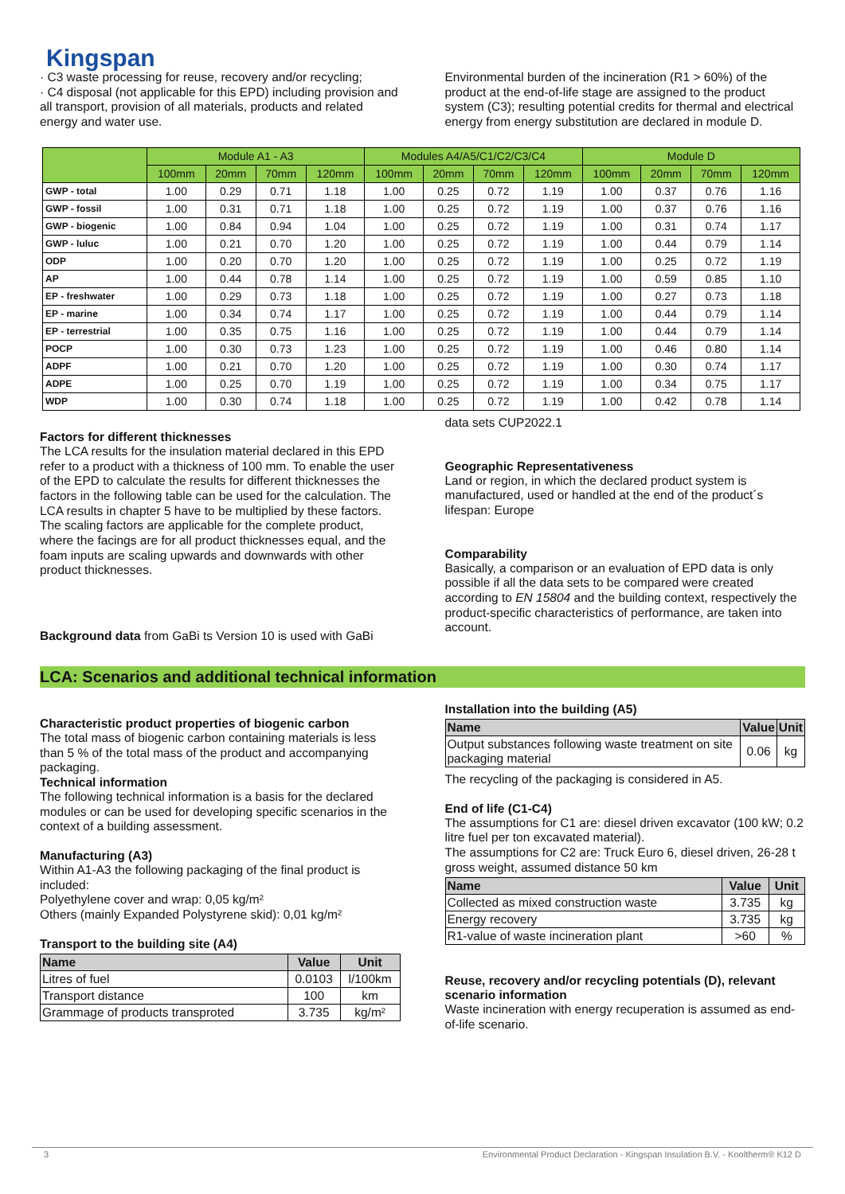Kingspan
· C3 waste processing for reuse, recovery and/or recycling;
· C4 disposal (not applicable for this EPD) including provision and all transport, provision of all materials, products and related energy and water use.
Environmental burden of the incineration (R1 > 60%) of the product at the end-of-life stage are assigned to the product system (C3); resulting potential credits for thermal and electrical energy from energy substitution are declared in module D.
| | Module A1 - A3 | | | | Modules A4/A5/C1/C2/C3/C4 | | | | Module D | | | |
| --- | --- | --- | --- | --- | --- | --- | --- | --- | --- | --- | --- | --- |
| | 100mm | 20mm | 70mm | 120mm | 100mm | 20mm | 70mm | 120mm | 100mm | 20mm | 70mm | 120mm |
| GWP - total | 1.00 | 0.29 | 0.71 | 1.18 | 1.00 | 0.25 | 0.72 | 1.19 | 1.00 | 0.37 | 0.76 | 1.16 |
| GWP - fossil | 1.00 | 0.31 | 0.71 | 1.18 | 1.00 | 0.25 | 0.72 | 1.19 | 1.00 | 0.37 | 0.76 | 1.16 |
| GWP - biogenic | 1.00 | 0.84 | 0.94 | 1.04 | 1.00 | 0.25 | 0.72 | 1.19 | 1.00 | 0.31 | 0.74 | 1.17 |
| GWP - luluc | 1.00 | 0.21 | 0.70 | 1.20 | 1.00 | 0.25 | 0.72 | 1.19 | 1.00 | 0.44 | 0.79 | 1.14 |
| ODP | 1.00 | 0.20 | 0.70 | 1.20 | 1.00 | 0.25 | 0.72 | 1.19 | 1.00 | 0.25 | 0.72 | 1.19 |
| AP | 1.00 | 0.44 | 0.78 | 1.14 | 1.00 | 0.25 | 0.72 | 1.19 | 1.00 | 0.59 | 0.85 | 1.10 |
| EP - freshwater | 1.00 | 0.29 | 0.73 | 1.18 | 1.00 | 0.25 | 0.72 | 1.19 | 1.00 | 0.27 | 0.73 | 1.18 |
| EP - marine | 1.00 | 0.34 | 0.74 | 1.17 | 1.00 | 0.25 | 0.72 | 1.19 | 1.00 | 0.44 | 0.79 | 1.14 |
| EP - terrestrial | 1.00 | 0.35 | 0.75 | 1.16 | 1.00 | 0.25 | 0.72 | 1.19 | 1.00 | 0.44 | 0.79 | 1.14 |
| POCP | 1.00 | 0.30 | 0.73 | 1.23 | 1.00 | 0.25 | 0.72 | 1.19 | 1.00 | 0.46 | 0.80 | 1.14 |
| ADPF | 1.00 | 0.21 | 0.70 | 1.20 | 1.00 | 0.25 | 0.72 | 1.19 | 1.00 | 0.30 | 0.74 | 1.17 |
| ADPE | 1.00 | 0.25 | 0.70 | 1.19 | 1.00 | 0.25 | 0.72 | 1.19 | 1.00 | 0.34 | 0.75 | 1.17 |
| WDP | 1.00 | 0.30 | 0.74 | 1.18 | 1.00 | 0.25 | 0.72 | 1.19 | 1.00 | 0.42 | 0.78 | 1.14 |
Factors for different thicknesses
The LCA results for the insulation material declared in this EPD refer to a product with a thickness of 100 mm. To enable the user of the EPD to calculate the results for different thicknesses the factors in the following table can be used for the calculation. The LCA results in chapter 5 have to be multiplied by these factors. The scaling factors are applicable for the complete product, where the facings are for all product thicknesses equal, and the foam inputs are scaling upwards and downwards with other product thicknesses.
Background data from GaBi ts Version 10 is used with GaBi
data sets CUP2022.1
Geographic Representativeness
Land or region, in which the declared product system is manufactured, used or handled at the end of the product´s lifespan: Europe
Comparability
Basically, a comparison or an evaluation of EPD data is only possible if all the data sets to be compared were created according to EN 15804 and the building context, respectively the product-specific characteristics of performance, are taken into account.
LCA: Scenarios and additional technical information
Characteristic product properties of biogenic carbon
The total mass of biogenic carbon containing materials is less than 5 % of the total mass of the product and accompanying packaging.
Technical information
The following technical information is a basis for the declared modules or can be used for developing specific scenarios in the context of a building assessment.
Manufacturing (A3)
Within A1-A3 the following packaging of the final product is included:
Polyethylene cover and wrap: 0,05 kg/m²
Others (mainly Expanded Polystyrene skid): 0,01 kg/m²
Transport to the building site (A4)
| Name | Value | Unit |
| --- | --- | --- |
| Litres of fuel | 0.0103 | l/100km |
| Transport distance | 100 | km |
| Grammage of products transproted | 3.735 | kg/m² |
Installation into the building (A5)
| Name | Value | Unit |
| --- | --- | --- |
| Output substances following waste treatment on site packaging material | 0.06 | kg |
The recycling of the packaging is considered in A5.
End of life (C1-C4)
The assumptions for C1 are: diesel driven excavator (100 kW; 0.2 litre fuel per ton excavated material).
The assumptions for C2 are: Truck Euro 6, diesel driven, 26-28 t gross weight, assumed distance 50 km
| Name | Value | Unit |
| --- | --- | --- |
| Collected as mixed construction waste | 3.735 | kg |
| Energy recovery | 3.735 | kg |
| R1-value of waste incineration plant | >60 | % |
Reuse, recovery and/or recycling potentials (D), relevant scenario information
Waste incineration with energy recuperation is assumed as end-of-life scenario.
3 Environmental Product Declaration - Kingspan Insulation B.V. - Kooltherm® K12 D